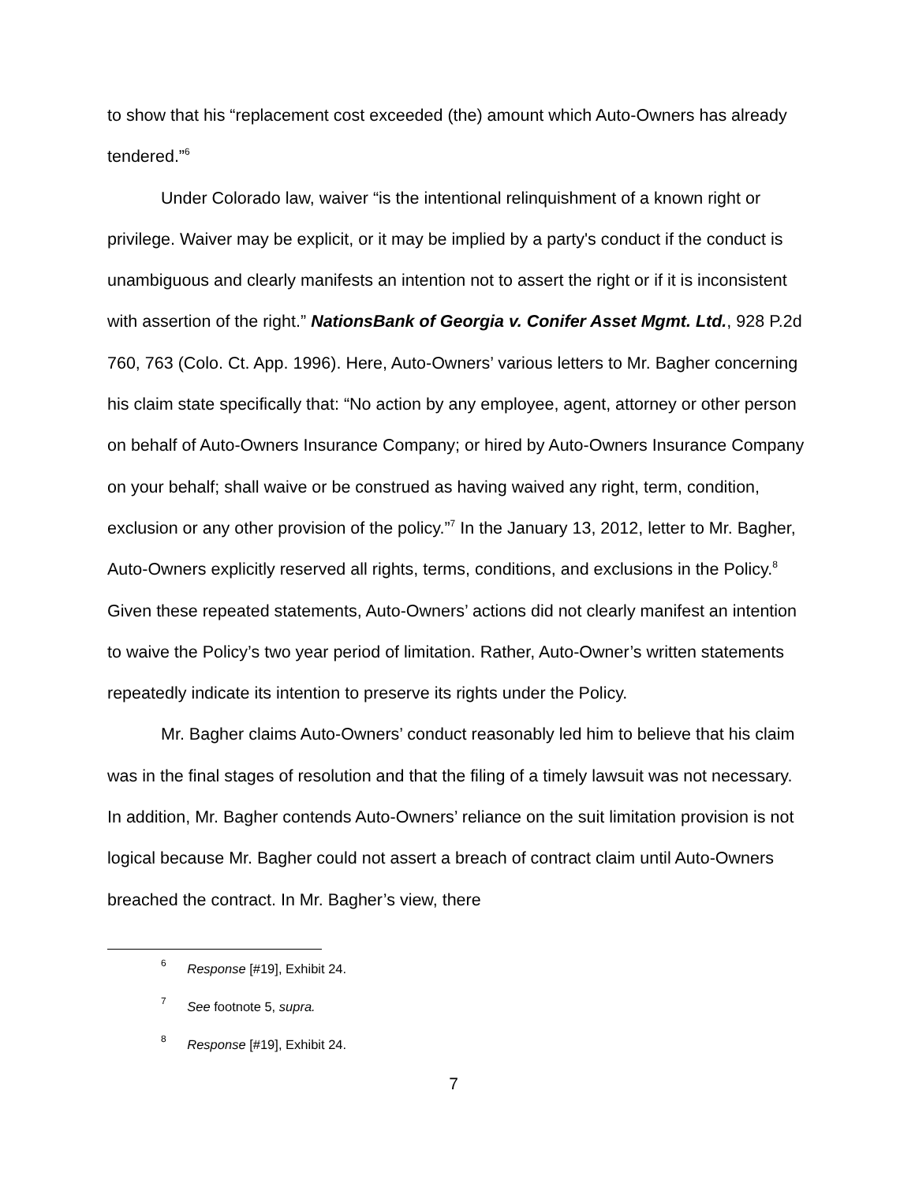to show that his “replacement cost exceeded (the) amount which Auto-Owners has already tendered.”<sup>6</sup>
Under Colorado law, waiver “is the intentional relinquishment of a known right or privilege. Waiver may be explicit, or it may be implied by a party's conduct if the conduct is unambiguous and clearly manifests an intention not to assert the right or if it is inconsistent with assertion of the right.” NationsBank of Georgia v. Conifer Asset Mgmt. Ltd., 928 P.2d 760, 763 (Colo. Ct. App. 1996). Here, Auto-Owners’ various letters to Mr. Bagher concerning his claim state specifically that: “No action by any employee, agent, attorney or other person on behalf of Auto-Owners Insurance Company; or hired by Auto-Owners Insurance Company on your behalf; shall waive or be construed as having waived any right, term, condition, exclusion or any other provision of the policy.”<sup>7</sup> In the January 13, 2012, letter to Mr. Bagher, Auto-Owners explicitly reserved all rights, terms, conditions, and exclusions in the Policy.<sup>8</sup> Given these repeated statements, Auto-Owners’ actions did not clearly manifest an intention to waive the Policy’s two year period of limitation. Rather, Auto-Owner’s written statements repeatedly indicate its intention to preserve its rights under the Policy.
Mr. Bagher claims Auto-Owners’ conduct reasonably led him to believe that his claim was in the final stages of resolution and that the filing of a timely lawsuit was not necessary. In addition, Mr. Bagher contends Auto-Owners’ reliance on the suit limitation provision is not logical because Mr. Bagher could not assert a breach of contract claim until Auto-Owners breached the contract. In Mr. Bagher’s view, there
<sup>6</sup> Response [#19], Exhibit 24.
<sup>7</sup> See footnote 5, supra.
<sup>8</sup> Response [#19], Exhibit 24.
7